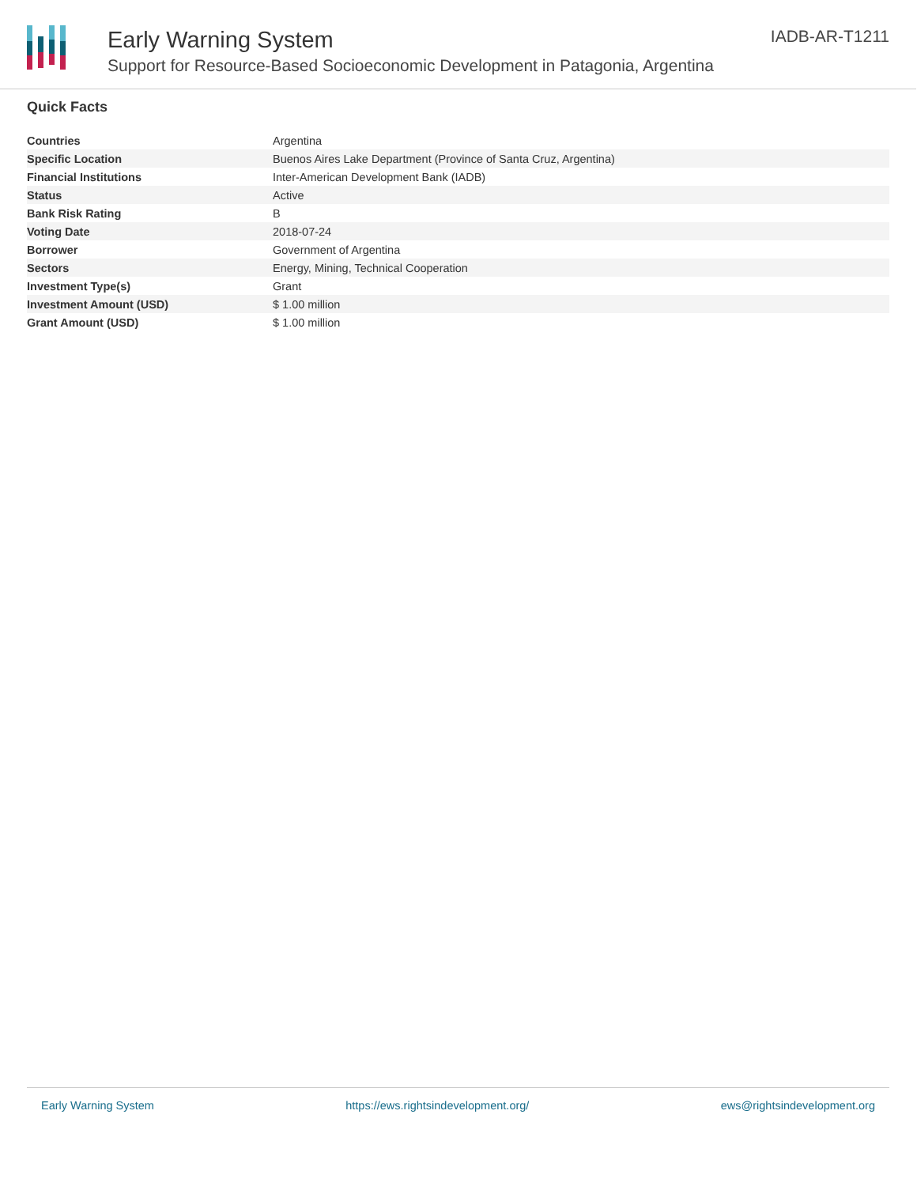Early Warning System
Support for Resource-Based Socioeconomic Development in Patagonia, Argentina
IADB-AR-T1211
Quick Facts
| Countries | Argentina |
| Specific Location | Buenos Aires Lake Department (Province of Santa Cruz, Argentina) |
| Financial Institutions | Inter-American Development Bank (IADB) |
| Status | Active |
| Bank Risk Rating | B |
| Voting Date | 2018-07-24 |
| Borrower | Government of Argentina |
| Sectors | Energy, Mining, Technical Cooperation |
| Investment Type(s) | Grant |
| Investment Amount (USD) | $ 1.00 million |
| Grant Amount (USD) | $ 1.00 million |
Early Warning System https://ews.rightsindevelopment.org/ ews@rightsindevelopment.org